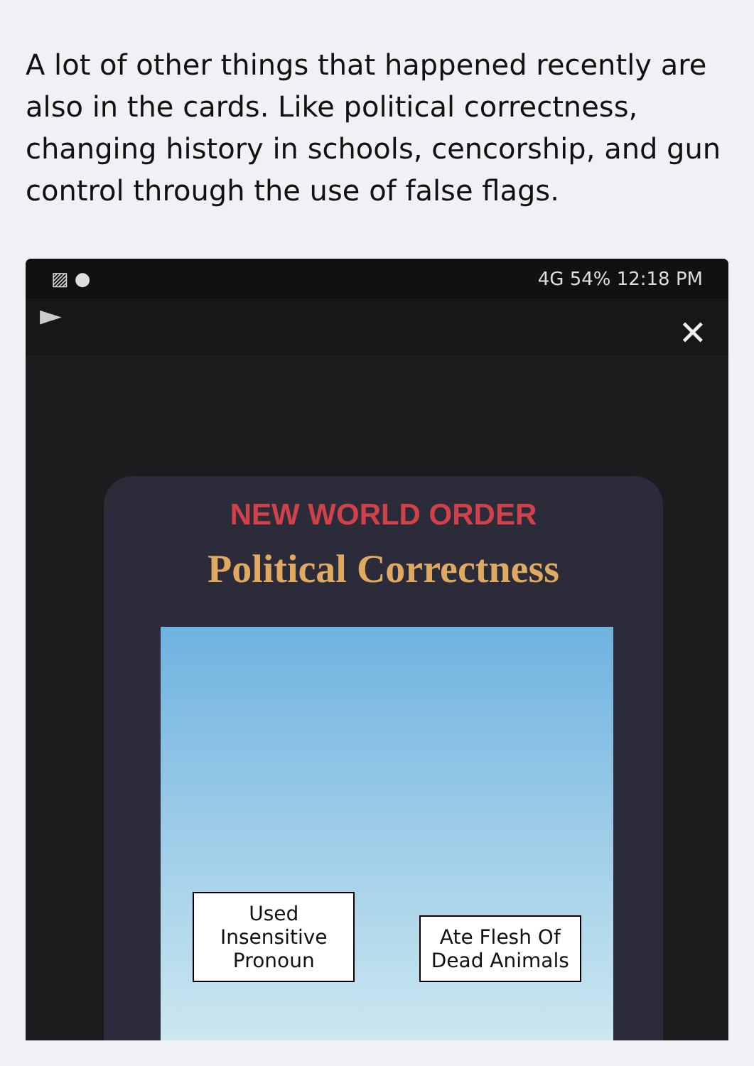A lot of other things that happened recently are also in the cards. Like political correctness, changing history in schools, cencorship, and gun control through the use of false flags.
▨ ● 4G 54% 12:18 PM
► ✕
NEW WORLD ORDER
Political Correctness
Used Insensitive Pronoun
Ate Flesh Of Dead Animals